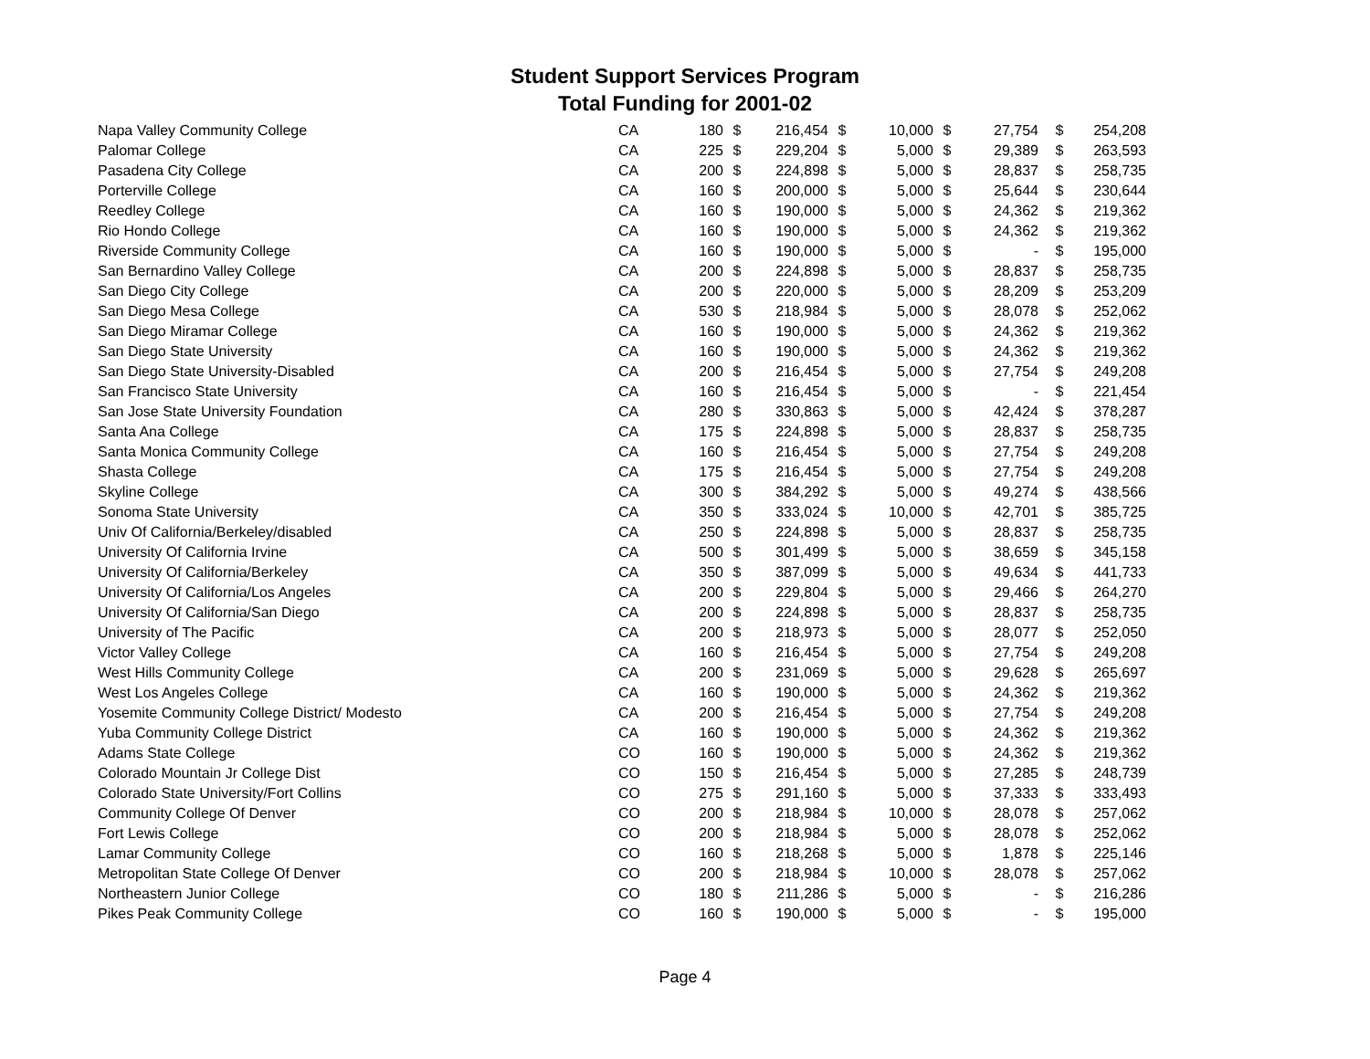Student Support Services Program
Total Funding for 2001-02
| Napa Valley Community College | CA | 180 | $ | 216,454 | $ | 10,000 | $ | 27,754 | $ | 254,208 |
| Palomar College | CA | 225 | $ | 229,204 | $ | 5,000 | $ | 29,389 | $ | 263,593 |
| Pasadena City College | CA | 200 | $ | 224,898 | $ | 5,000 | $ | 28,837 | $ | 258,735 |
| Porterville College | CA | 160 | $ | 200,000 | $ | 5,000 | $ | 25,644 | $ | 230,644 |
| Reedley College | CA | 160 | $ | 190,000 | $ | 5,000 | $ | 24,362 | $ | 219,362 |
| Rio Hondo College | CA | 160 | $ | 190,000 | $ | 5,000 | $ | 24,362 | $ | 219,362 |
| Riverside Community College | CA | 160 | $ | 190,000 | $ | 5,000 | $ | - | $ | 195,000 |
| San Bernardino Valley College | CA | 200 | $ | 224,898 | $ | 5,000 | $ | 28,837 | $ | 258,735 |
| San Diego City College | CA | 200 | $ | 220,000 | $ | 5,000 | $ | 28,209 | $ | 253,209 |
| San Diego Mesa College | CA | 530 | $ | 218,984 | $ | 5,000 | $ | 28,078 | $ | 252,062 |
| San Diego Miramar College | CA | 160 | $ | 190,000 | $ | 5,000 | $ | 24,362 | $ | 219,362 |
| San Diego State University | CA | 160 | $ | 190,000 | $ | 5,000 | $ | 24,362 | $ | 219,362 |
| San Diego State University-Disabled | CA | 200 | $ | 216,454 | $ | 5,000 | $ | 27,754 | $ | 249,208 |
| San Francisco State University | CA | 160 | $ | 216,454 | $ | 5,000 | $ | - | $ | 221,454 |
| San Jose State University Foundation | CA | 280 | $ | 330,863 | $ | 5,000 | $ | 42,424 | $ | 378,287 |
| Santa Ana College | CA | 175 | $ | 224,898 | $ | 5,000 | $ | 28,837 | $ | 258,735 |
| Santa Monica Community College | CA | 160 | $ | 216,454 | $ | 5,000 | $ | 27,754 | $ | 249,208 |
| Shasta College | CA | 175 | $ | 216,454 | $ | 5,000 | $ | 27,754 | $ | 249,208 |
| Skyline College | CA | 300 | $ | 384,292 | $ | 5,000 | $ | 49,274 | $ | 438,566 |
| Sonoma State University | CA | 350 | $ | 333,024 | $ | 10,000 | $ | 42,701 | $ | 385,725 |
| Univ Of California/Berkeley/disabled | CA | 250 | $ | 224,898 | $ | 5,000 | $ | 28,837 | $ | 258,735 |
| University Of California Irvine | CA | 500 | $ | 301,499 | $ | 5,000 | $ | 38,659 | $ | 345,158 |
| University Of California/Berkeley | CA | 350 | $ | 387,099 | $ | 5,000 | $ | 49,634 | $ | 441,733 |
| University Of California/Los Angeles | CA | 200 | $ | 229,804 | $ | 5,000 | $ | 29,466 | $ | 264,270 |
| University Of California/San Diego | CA | 200 | $ | 224,898 | $ | 5,000 | $ | 28,837 | $ | 258,735 |
| University of The Pacific | CA | 200 | $ | 218,973 | $ | 5,000 | $ | 28,077 | $ | 252,050 |
| Victor Valley College | CA | 160 | $ | 216,454 | $ | 5,000 | $ | 27,754 | $ | 249,208 |
| West Hills Community College | CA | 200 | $ | 231,069 | $ | 5,000 | $ | 29,628 | $ | 265,697 |
| West Los Angeles College | CA | 160 | $ | 190,000 | $ | 5,000 | $ | 24,362 | $ | 219,362 |
| Yosemite Community College District/ Modesto | CA | 200 | $ | 216,454 | $ | 5,000 | $ | 27,754 | $ | 249,208 |
| Yuba Community College District | CA | 160 | $ | 190,000 | $ | 5,000 | $ | 24,362 | $ | 219,362 |
| Adams State College | CO | 160 | $ | 190,000 | $ | 5,000 | $ | 24,362 | $ | 219,362 |
| Colorado Mountain Jr College Dist | CO | 150 | $ | 216,454 | $ | 5,000 | $ | 27,285 | $ | 248,739 |
| Colorado State University/Fort Collins | CO | 275 | $ | 291,160 | $ | 5,000 | $ | 37,333 | $ | 333,493 |
| Community College Of Denver | CO | 200 | $ | 218,984 | $ | 10,000 | $ | 28,078 | $ | 257,062 |
| Fort Lewis College | CO | 200 | $ | 218,984 | $ | 5,000 | $ | 28,078 | $ | 252,062 |
| Lamar Community College | CO | 160 | $ | 218,268 | $ | 5,000 | $ | 1,878 | $ | 225,146 |
| Metropolitan State College Of Denver | CO | 200 | $ | 218,984 | $ | 10,000 | $ | 28,078 | $ | 257,062 |
| Northeastern Junior College | CO | 180 | $ | 211,286 | $ | 5,000 | $ | - | $ | 216,286 |
| Pikes Peak Community College | CO | 160 | $ | 190,000 | $ | 5,000 | $ | - | $ | 195,000 |
Page 4